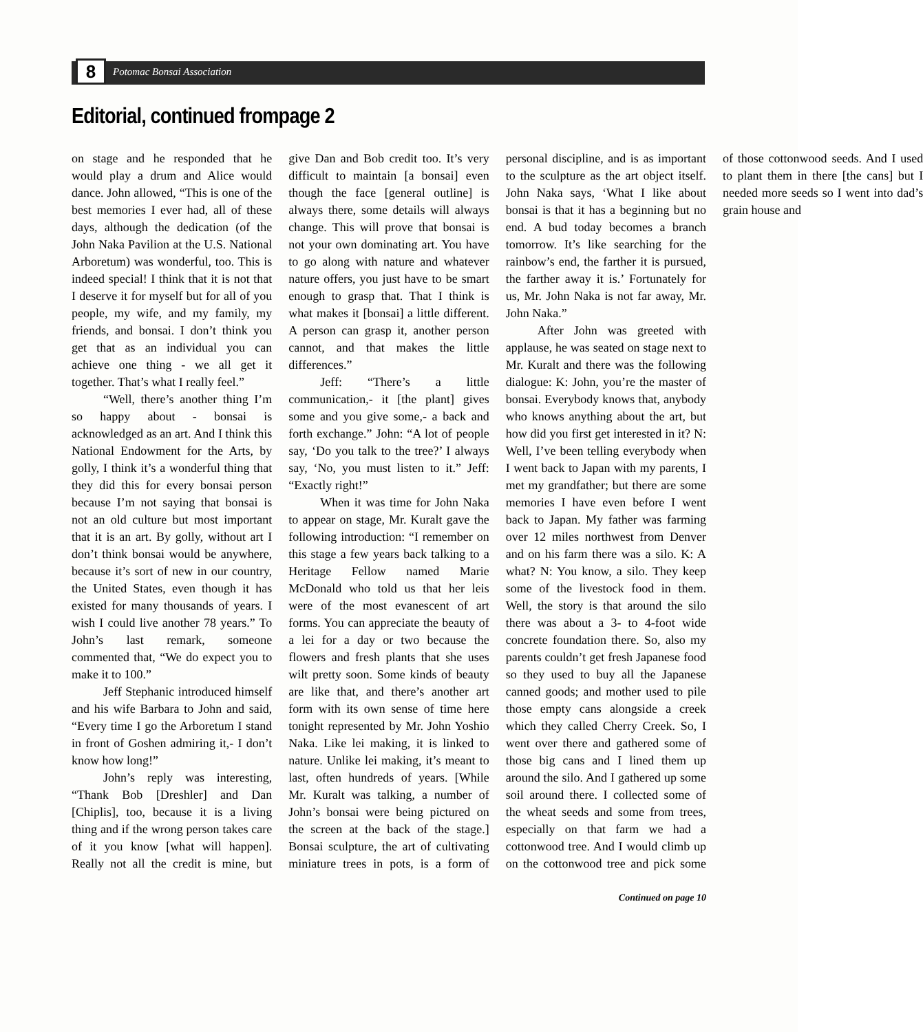8
Potomac Bonsai Association
Editorial, continued frompage 2
on stage and he responded that he would play a drum and Alice would dance. John allowed, “This is one of the best memories I ever had, all of these days, although the dedication (of the John Naka Pavilion at the U.S. National Arboretum) was wonderful, too. This is indeed special! I think that it is not that I deserve it for myself but for all of you people, my wife, and my family, my friends, and bonsai. I don’t think you get that as an individual you can achieve one thing - we all get it together. That’s what I really feel.”
“Well, there’s another thing I’m so happy about - bonsai is acknowledged as an art. And I think this National Endowment for the Arts, by golly, I think it’s a wonderful thing that they did this for every bonsai person because I’m not saying that bonsai is not an old culture but most important that it is an art. By golly, without art I don’t think bonsai would be anywhere, because it’s sort of new in our country, the United States, even though it has existed for many thousands of years. I wish I could live another 78 years.” To John’s last remark, someone commented that, “We do expect you to make it to 100.”
Jeff Stephanic introduced himself and his wife Barbara to John and said, “Every time I go the Arboretum I stand in front of Goshen admiring it,- I don’t know how long!”
John’s reply was interesting, “Thank Bob [Dreshler] and Dan [Chiplis], too, because it is a living thing and if the wrong person takes care of it you know [what will happen]. Really not all the credit is mine, but give Dan and Bob credit too. It’s very difficult to maintain [a bonsai] even though the face [general outline] is always there, some details will always change. This will prove that bonsai is not your own dominating art. You have to go along with nature and whatever nature offers, you just have to be smart enough to grasp that. That I think is what makes it [bonsai] a little different. A person can grasp it, another person cannot, and that makes the little differences.”
Jeff: “There’s a little communication,- it [the plant] gives some and you give some,- a back and forth exchange.” John: “A lot of people say, ‘Do you talk to the tree?’ I always say, ‘No, you must listen to it.” Jeff: “Exactly right!”
When it was time for John Naka to appear on stage, Mr. Kuralt gave the following introduction: “I remember on this stage a few years back talking to a Heritage Fellow named Marie McDonald who told us that her leis were of the most evanescent of art forms. You can appreciate the beauty of a lei for a day or two because the flowers and fresh plants that she uses wilt pretty soon. Some kinds of beauty are like that, and there’s another art form with its own sense of time here tonight represented by Mr. John Yoshio Naka. Like lei making, it is linked to nature. Unlike lei making, it’s meant to last, often hundreds of years. [While Mr. Kuralt was talking, a number of John’s bonsai were being pictured on the screen at the back of the stage.] Bonsai sculpture, the art of cultivating miniature trees in pots, is a form of personal discipline, and is as important to the sculpture as the art object itself. John Naka says, ‘What I like about bonsai is that it has a beginning but no end. A bud today becomes a branch tomorrow. It’s like searching for the rainbow’s end, the farther it is pursued, the farther away it is.’ Fortunately for us, Mr. John Naka is not far away, Mr. John Naka.”
After John was greeted with applause, he was seated on stage next to Mr. Kuralt and there was the following dialogue: K: John, you’re the master of bonsai. Everybody knows that, anybody who knows anything about the art, but how did you first get interested in it? N: Well, I’ve been telling everybody when I went back to Japan with my parents, I met my grandfather; but there are some memories I have even before I went back to Japan. My father was farming over 12 miles northwest from Denver and on his farm there was a silo. K: A what? N: You know, a silo. They keep some of the livestock food in them. Well, the story is that around the silo there was about a 3- to 4-foot wide concrete foundation there. So, also my parents couldn’t get fresh Japanese food so they used to buy all the Japanese canned goods; and mother used to pile those empty cans alongside a creek which they called Cherry Creek. So, I went over there and gathered some of those big cans and I lined them up around the silo. And I gathered up some soil around there. I collected some of the wheat seeds and some from trees, especially on that farm we had a cottonwood tree. And I would climb up on the cottonwood tree and pick some of those cottonwood seeds. And I used to plant them in there [the cans] but I needed more seeds so I went into dad’s grain house and
Continued on page 10